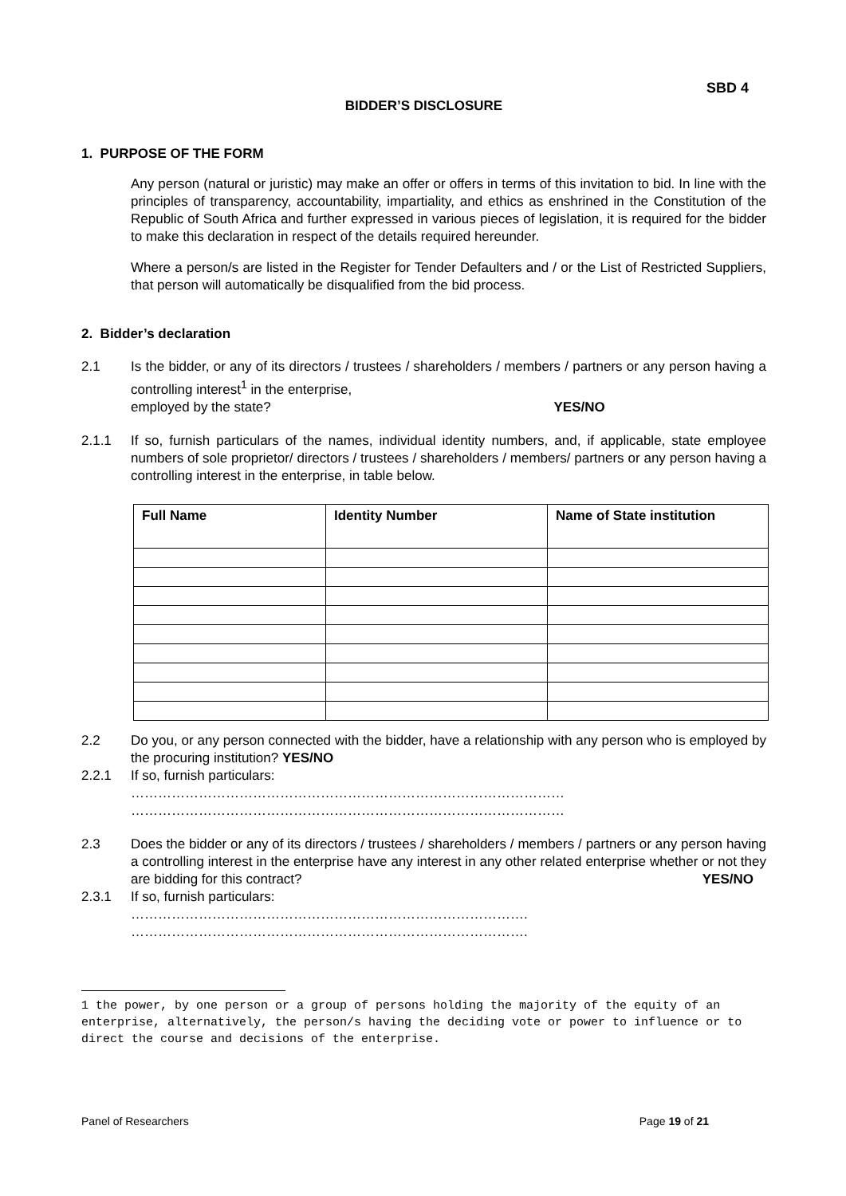SBD 4
BIDDER’S DISCLOSURE
1. PURPOSE OF THE FORM
Any person (natural or juristic) may make an offer or offers in terms of this invitation to bid. In line with the principles of transparency, accountability, impartiality, and ethics as enshrined in the Constitution of the Republic of South Africa and further expressed in various pieces of legislation, it is required for the bidder to make this declaration in respect of the details required hereunder.
Where a person/s are listed in the Register for Tender Defaulters and / or the List of Restricted Suppliers, that person will automatically be disqualified from the bid process.
2. Bidder’s declaration
2.1 Is the bidder, or any of its directors / trustees / shareholders / members / partners or any person having a controlling interest<sup>1</sup> in the enterprise,
employed by the state? YES/NO
2.1.1 If so, furnish particulars of the names, individual identity numbers, and, if applicable, state employee numbers of sole proprietor/ directors / trustees / shareholders / members/ partners or any person having a controlling interest in the enterprise, in table below.
| Full Name | Identity Number | Name of State institution |
| --- | --- | --- |
2.2 Do you, or any person connected with the bidder, have a relationship with any person who is employed by the procuring institution? YES/NO
2.2.1 If so, furnish particulars:
……………………………………………………………………………………
……………………………………………………………………………………
2.3 Does the bidder or any of its directors / trustees / shareholders / members / partners or any person having a controlling interest in the enterprise have any interest in any other related enterprise whether or not they are bidding for this contract? YES/NO
2.3.1 If so, furnish particulars:
…………………………………………………………………………….
…………………………………………………………………………….
1 the power, by one person or a group of persons holding the majority of the equity of an enterprise, alternatively, the person/s having the deciding vote or power to influence or to direct the course and decisions of the enterprise.
Panel of Researchers Page 19 of 21